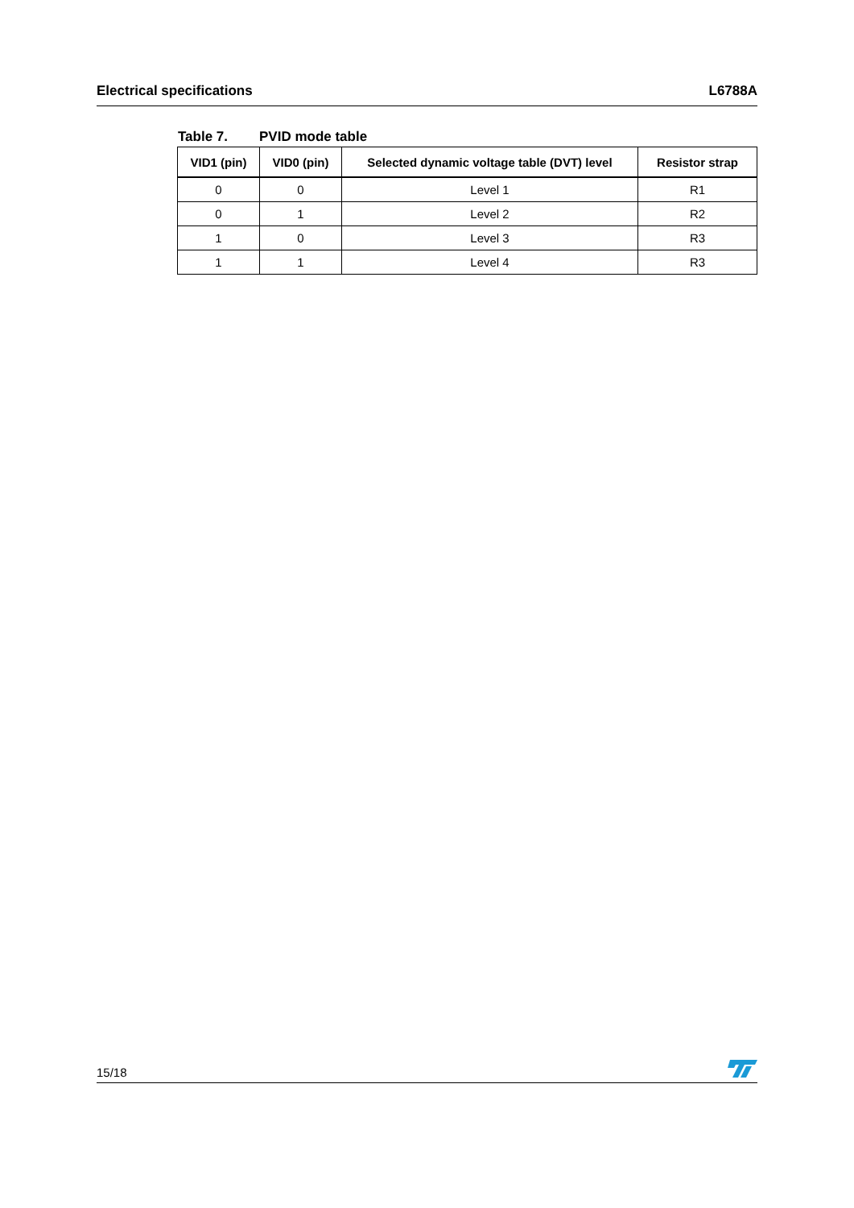Electrical specifications L6788A
Table 7. PVID mode table
| VID1 (pin) | VID0 (pin) | Selected dynamic voltage table (DVT) level | Resistor strap |
| --- | --- | --- | --- |
| 0 | 0 | Level 1 | R1 |
| 0 | 1 | Level 2 | R2 |
| 1 | 0 | Level 3 | R3 |
| 1 | 1 | Level 4 | R3 |
15/18